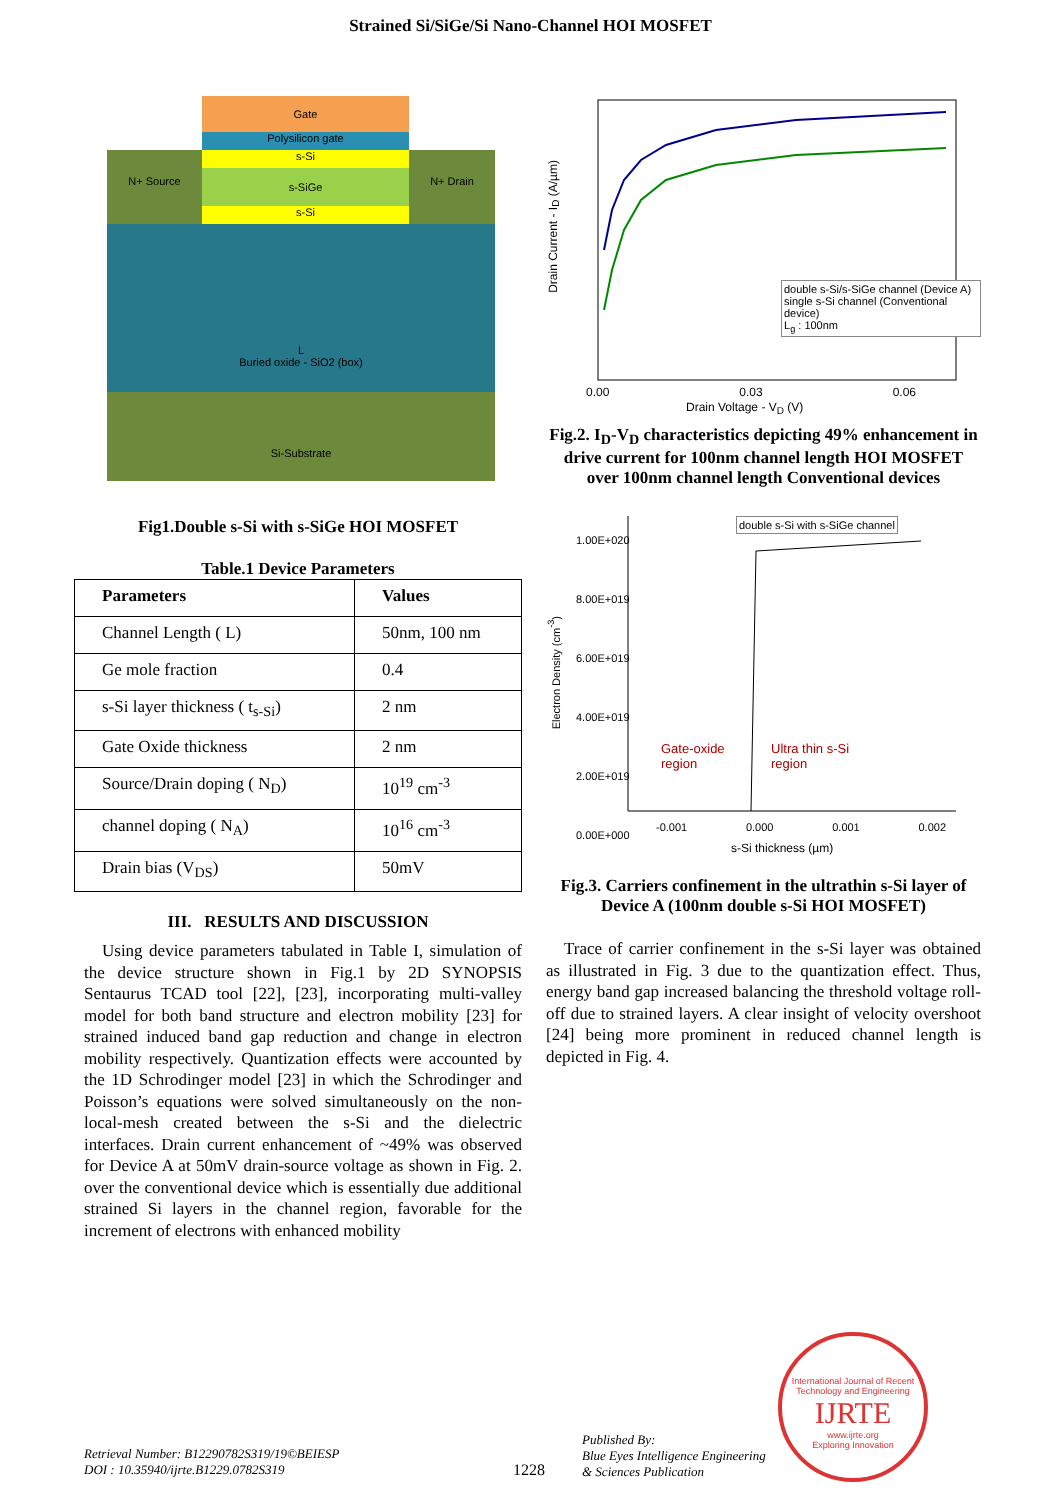Strained Si/SiGe/Si Nano-Channel HOI MOSFET
Gate
Polysilicon gate
s-Si
s-SiGe
s-Si
N+ Source N+ Drain
L
Buried oxide - SiO2 (box)
Si-Substrate
Fig1.Double s-Si with s-SiGe HOI MOSFET
Table.1 Device Parameters
| Parameters | Values |
| --- | --- |
| Channel Length ( L) | 50nm, 100 nm |
| Ge mole fraction | 0.4 |
| s-Si layer thickness ( t<sub>s-Si</sub>) | 2 nm |
| Gate Oxide thickness | 2 nm |
| Source/Drain doping ( N<sub>D</sub>) | 10<sup>19</sup> cm<sup>-3</sup> |
| channel doping ( N<sub>A</sub>) | 10<sup>16</sup> cm<sup>-3</sup> |
| Drain bias (V<sub>DS</sub>) | 50mV |
III. RESULTS AND DISCUSSION
Using device parameters tabulated in Table I, simulation of the device structure shown in Fig.1 by 2D SYNOPSIS Sentaurus TCAD tool [22], [23], incorporating multi-valley model for both band structure and electron mobility [23] for strained induced band gap reduction and change in electron mobility respectively. Quantization effects were accounted by the 1D Schrodinger model [23] in which the Schrodinger and Poisson’s equations were solved simultaneously on the non-local-mesh created between the s-Si and the dielectric interfaces. Drain current enhancement of ~49% was observed for Device A at 50mV drain-source voltage as shown in Fig. 2. over the conventional device which is essentially due additional strained Si layers in the channel region, favorable for the increment of electrons with enhanced mobility
Drain Current - I<sub>D</sub> (A/µm)
double s-Si/s-SiGe channel (Device A)
single s-Si channel (Conventional device)
L<sub>g</sub> : 100nm
0.00 0.03 0.06
Drain Voltage - V<sub>D</sub> (V)
Fig.2. I<sub>D</sub>-V<sub>D</sub> characteristics depicting 49% enhancement in drive current for 100nm channel length HOI MOSFET over 100nm channel length Conventional devices
1.00E+020
8.00E+019
6.00E+019
4.00E+019
2.00E+019
0.00E+000
double s-Si with s-SiGe channel
Gate-oxide
region
Ultra thin s-Si
region
-0.001 0.000 0.001 0.002
s-Si thickness (µm)
Electron Density (cm<sup>-3</sup>)
Fig.3. Carriers confinement in the ultrathin s-Si layer of Device A (100nm double s-Si HOI MOSFET)
Trace of carrier confinement in the s-Si layer was obtained as illustrated in Fig. 3 due to the quantization effect. Thus, energy band gap increased balancing the threshold voltage roll-off due to strained layers. A clear insight of velocity overshoot [24] being more prominent in reduced channel length is depicted in Fig. 4.
Retrieval Number: B12290782S319/19©BEIESP
DOI : 10.35940/ijrte.B1229.0782S319
1228
Published By:
Blue Eyes Intelligence Engineering
& Sciences Publication
International Journal of Recent Technology and Engineering
IJRTE
www.ijrte.org
Exploring Innovation